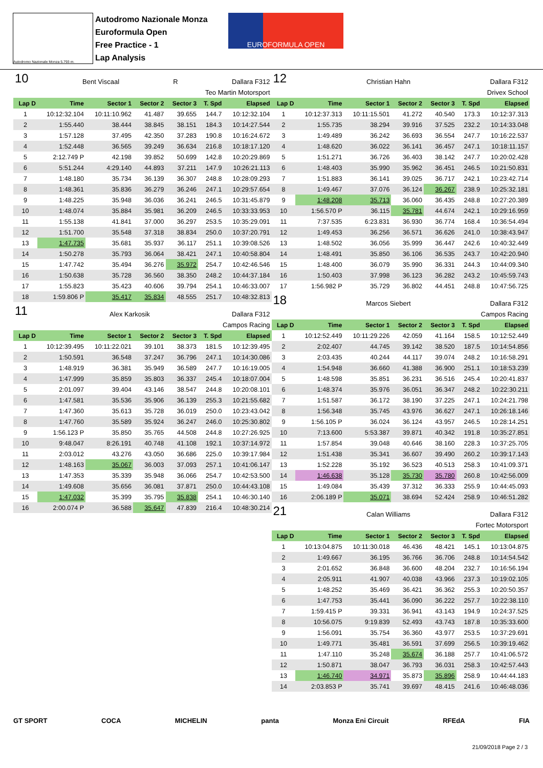Autodromo Nazionale Monza 5.793 m.
Autodromo Nazionale Monza
Euroformula Open
Free Practice - 1
Lap Analysis
EUROFORMULA OPEN
10 Bent Viscaal R Dallara F312
Teo Martin Motorsport
| Lap D | Time | Sector 1 | Sector 2 | Sector 3 | T. Spd | Elapsed |
| --- | --- | --- | --- | --- | --- | --- |
| 1 | 10:12:32.104 | 10:11:10.962 | 41.487 | 39.655 | 144.7 | 10:12:32.104 |
| 2 | 1:55.440 | 38.444 | 38.845 | 38.151 | 184.3 | 10:14:27.544 |
| 3 | 1:57.128 | 37.495 | 42.350 | 37.283 | 190.8 | 10:16:24.672 |
| 4 | 1:52.448 | 36.565 | 39.249 | 36.634 | 216.8 | 10:18:17.120 |
| 5 | 2:12.749 P | 42.198 | 39.852 | 50.699 | 142.8 | 10:20:29.869 |
| 6 | 5:51.244 | 4:29.140 | 44.893 | 37.211 | 147.9 | 10:26:21.113 |
| 7 | 1:48.180 | 35.734 | 36.139 | 36.307 | 248.8 | 10:28:09.293 |
| 8 | 1:48.361 | 35.836 | 36.279 | 36.246 | 247.1 | 10:29:57.654 |
| 9 | 1:48.225 | 35.948 | 36.036 | 36.241 | 246.5 | 10:31:45.879 |
| 10 | 1:48.074 | 35.884 | 35.981 | 36.209 | 246.5 | 10:33:33.953 |
| 11 | 1:55.138 | 41.841 | 37.000 | 36.297 | 253.5 | 10:35:29.091 |
| 12 | 1:51.700 | 35.548 | 37.318 | 38.834 | 250.0 | 10:37:20.791 |
| 13 | 1:47.735 | 35.681 | 35.937 | 36.117 | 251.1 | 10:39:08.526 |
| 14 | 1:50.278 | 35.793 | 36.064 | 38.421 | 247.1 | 10:40:58.804 |
| 15 | 1:47.742 | 35.494 | 36.276 | 35.972 | 254.7 | 10:42:46.546 |
| 16 | 1:50.638 | 35.728 | 36.560 | 38.350 | 248.2 | 10:44:37.184 |
| 17 | 1:55.823 | 35.423 | 40.606 | 39.794 | 254.1 | 10:46:33.007 |
| 18 | 1:59.806 P | 35.417 | 35.834 | 48.555 | 251.7 | 10:48:32.813 |
11 Alex Karkosik Dallara F312
Campos Racing
| Lap D | Time | Sector 1 | Sector 2 | Sector 3 | T. Spd | Elapsed |
| --- | --- | --- | --- | --- | --- | --- |
| 1 | 10:12:39.495 | 10:11:22.021 | 39.101 | 38.373 | 181.5 | 10:12:39.495 |
| 2 | 1:50.591 | 36.548 | 37.247 | 36.796 | 247.1 | 10:14:30.086 |
| 3 | 1:48.919 | 36.381 | 35.949 | 36.589 | 247.7 | 10:16:19.005 |
| 4 | 1:47.999 | 35.859 | 35.803 | 36.337 | 245.4 | 10:18:07.004 |
| 5 | 2:01.097 | 39.404 | 43.146 | 38.547 | 244.8 | 10:20:08.101 |
| 6 | 1:47.581 | 35.536 | 35.906 | 36.139 | 255.3 | 10:21:55.682 |
| 7 | 1:47.360 | 35.613 | 35.728 | 36.019 | 250.0 | 10:23:43.042 |
| 8 | 1:47.760 | 35.589 | 35.924 | 36.247 | 246.0 | 10:25:30.802 |
| 9 | 1:56.123 P | 35.850 | 35.765 | 44.508 | 244.8 | 10:27:26.925 |
| 10 | 9:48.047 | 8:26.191 | 40.748 | 41.108 | 192.1 | 10:37:14.972 |
| 11 | 2:03.012 | 43.276 | 43.050 | 36.686 | 225.0 | 10:39:17.984 |
| 12 | 1:48.163 | 35.067 | 36.003 | 37.093 | 257.1 | 10:41:06.147 |
| 13 | 1:47.353 | 35.339 | 35.948 | 36.066 | 254.7 | 10:42:53.500 |
| 14 | 1:49.608 | 35.656 | 36.081 | 37.871 | 250.0 | 10:44:43.108 |
| 15 | 1:47.032 | 35.399 | 35.795 | 35.838 | 254.1 | 10:46:30.140 |
| 16 | 2:00.074 P | 36.588 | 35.647 | 47.839 | 216.4 | 10:48:30.214 |
12 Christian Hahn Dallara F312
Drivex School
| Lap D | Time | Sector 1 | Sector 2 | Sector 3 | T. Spd | Elapsed |
| --- | --- | --- | --- | --- | --- | --- |
| 1 | 10:12:37.313 | 10:11:15.501 | 41.272 | 40.540 | 173.3 | 10:12:37.313 |
| 2 | 1:55.735 | 38.294 | 39.916 | 37.525 | 232.2 | 10:14:33.048 |
| 3 | 1:49.489 | 36.242 | 36.693 | 36.554 | 247.7 | 10:16:22.537 |
| 4 | 1:48.620 | 36.022 | 36.141 | 36.457 | 247.1 | 10:18:11.157 |
| 5 | 1:51.271 | 36.726 | 36.403 | 38.142 | 247.7 | 10:20:02.428 |
| 6 | 1:48.403 | 35.990 | 35.962 | 36.451 | 246.5 | 10:21:50.831 |
| 7 | 1:51.883 | 36.141 | 39.025 | 36.717 | 242.1 | 10:23:42.714 |
| 8 | 1:49.467 | 37.076 | 36.124 | 36.267 | 238.9 | 10:25:32.181 |
| 9 | 1:48.208 | 35.713 | 36.060 | 36.435 | 248.8 | 10:27:20.389 |
| 10 | 1:56.570 P | 36.115 | 35.781 | 44.674 | 242.1 | 10:29:16.959 |
| 11 | 7:37.535 | 6:23.831 | 36.930 | 36.774 | 168.4 | 10:36:54.494 |
| 12 | 1:49.453 | 36.256 | 36.571 | 36.626 | 241.0 | 10:38:43.947 |
| 13 | 1:48.502 | 36.056 | 35.999 | 36.447 | 242.6 | 10:40:32.449 |
| 14 | 1:48.491 | 35.850 | 36.106 | 36.535 | 243.7 | 10:42:20.940 |
| 15 | 1:48.400 | 36.079 | 35.990 | 36.331 | 244.3 | 10:44:09.340 |
| 16 | 1:50.403 | 37.998 | 36.123 | 36.282 | 243.2 | 10:45:59.743 |
| 17 | 1:56.982 P | 35.729 | 36.802 | 44.451 | 248.8 | 10:47:56.725 |
18 Marcos Siebert Dallara F312
Campos Racing
| Lap D | Time | Sector 1 | Sector 2 | Sector 3 | T. Spd | Elapsed |
| --- | --- | --- | --- | --- | --- | --- |
| 1 | 10:12:52.449 | 10:11:29.226 | 42.059 | 41.164 | 158.5 | 10:12:52.449 |
| 2 | 2:02.407 | 44.745 | 39.142 | 38.520 | 187.5 | 10:14:54.856 |
| 3 | 2:03.435 | 40.244 | 44.117 | 39.074 | 248.2 | 10:16:58.291 |
| 4 | 1:54.948 | 36.660 | 41.388 | 36.900 | 251.1 | 10:18:53.239 |
| 5 | 1:48.598 | 35.851 | 36.231 | 36.516 | 245.4 | 10:20:41.837 |
| 6 | 1:48.374 | 35.976 | 36.051 | 36.347 | 248.2 | 10:22:30.211 |
| 7 | 1:51.587 | 36.172 | 38.190 | 37.225 | 247.1 | 10:24:21.798 |
| 8 | 1:56.348 | 35.745 | 43.976 | 36.627 | 247.1 | 10:26:18.146 |
| 9 | 1:56.105 P | 36.024 | 36.124 | 43.957 | 246.5 | 10:28:14.251 |
| 10 | 7:13.600 | 5:53.387 | 39.871 | 40.342 | 191.8 | 10:35:27.851 |
| 11 | 1:57.854 | 39.048 | 40.646 | 38.160 | 228.3 | 10:37:25.705 |
| 12 | 1:51.438 | 35.341 | 36.607 | 39.490 | 260.2 | 10:39:17.143 |
| 13 | 1:52.228 | 35.192 | 36.523 | 40.513 | 258.3 | 10:41:09.371 |
| 14 | 1:46.638 | 35.128 | 35.730 | 35.780 | 260.8 | 10:42:56.009 |
| 15 | 1:49.084 | 35.439 | 37.312 | 36.333 | 255.9 | 10:44:45.093 |
| 16 | 2:06.189 P | 35.071 | 38.694 | 52.424 | 258.9 | 10:46:51.282 |
21 Calan Williams Dallara F312
Fortec Motorsport
| Lap D | Time | Sector 1 | Sector 2 | Sector 3 | T. Spd | Elapsed |
| --- | --- | --- | --- | --- | --- | --- |
| 1 | 10:13:04.875 | 10:11:30.018 | 46.436 | 48.421 | 145.1 | 10:13:04.875 |
| 2 | 1:49.667 | 36.195 | 36.766 | 36.706 | 248.8 | 10:14:54.542 |
| 3 | 2:01.652 | 36.848 | 36.600 | 48.204 | 232.7 | 10:16:56.194 |
| 4 | 2:05.911 | 41.907 | 40.038 | 43.966 | 237.3 | 10:19:02.105 |
| 5 | 1:48.252 | 35.469 | 36.421 | 36.362 | 255.3 | 10:20:50.357 |
| 6 | 1:47.753 | 35.441 | 36.090 | 36.222 | 257.7 | 10:22:38.110 |
| 7 | 1:59.415 P | 39.331 | 36.941 | 43.143 | 194.9 | 10:24:37.525 |
| 8 | 10:56.075 | 9:19.839 | 52.493 | 43.743 | 187.8 | 10:35:33.600 |
| 9 | 1:56.091 | 35.754 | 36.360 | 43.977 | 253.5 | 10:37:29.691 |
| 10 | 1:49.771 | 35.481 | 36.591 | 37.699 | 256.5 | 10:39:19.462 |
| 11 | 1:47.110 | 35.248 | 35.674 | 36.188 | 257.7 | 10:41:06.572 |
| 12 | 1:50.871 | 38.047 | 36.793 | 36.031 | 258.3 | 10:42:57.443 |
| 13 | 1:46.740 | 34.971 | 35.873 | 35.896 | 258.9 | 10:44:44.183 |
| 14 | 2:03.853 P | 35.741 | 39.697 | 48.415 | 241.6 | 10:46:48.036 |
GT SPORT COCA MICHELIN panta Monza Eni Circuit RFEdA FIA
21/09/2018 Page 2 / 3